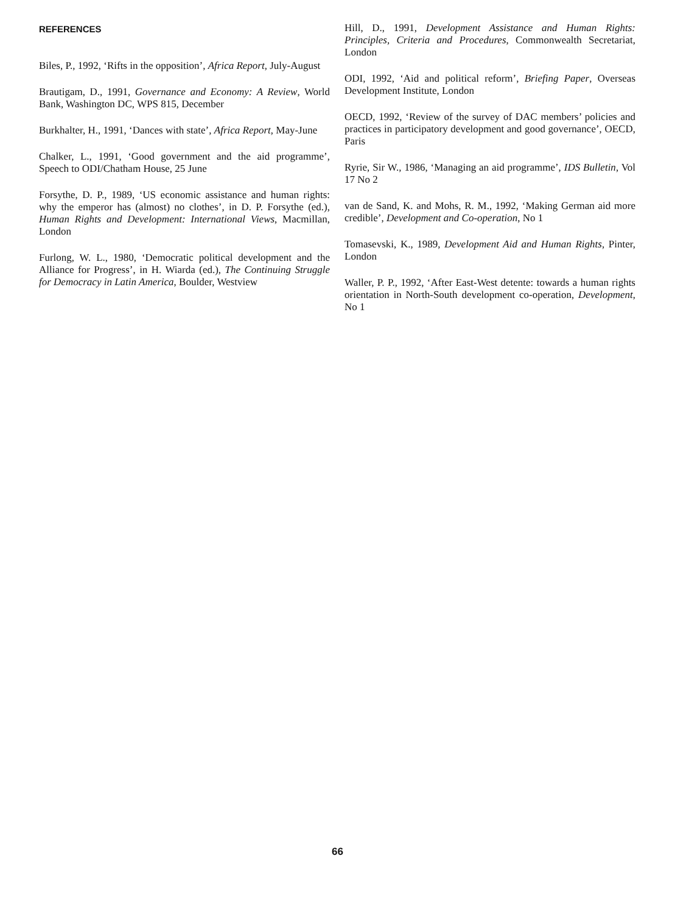REFERENCES
Biles, P., 1992, ‘Rifts in the opposition’, Africa Report, July-August
Brautigam, D., 1991, Governance and Economy: A Review, World Bank, Washington DC, WPS 815, December
Burkhalter, H., 1991, ‘Dances with state’, Africa Report, May-June
Chalker, L., 1991, ‘Good government and the aid programme’, Speech to ODI/Chatham House, 25 June
Forsythe, D. P., 1989, ‘US economic assistance and human rights: why the emperor has (almost) no clothes’, in D. P. Forsythe (ed.), Human Rights and Development: International Views, Macmillan, London
Furlong, W. L., 1980, ‘Democratic political development and the Alliance for Progress’, in H. Wiarda (ed.), The Continuing Struggle for Democracy in Latin America, Boulder, Westview
Hill, D., 1991, Development Assistance and Human Rights: Principles, Criteria and Procedures, Commonwealth Secretariat, London
ODI, 1992, ‘Aid and political reform’, Briefing Paper, Overseas Development Institute, London
OECD, 1992, ‘Review of the survey of DAC members’ policies and practices in participatory development and good governance’, OECD, Paris
Ryrie, Sir W., 1986, ‘Managing an aid programme’, IDS Bulletin, Vol 17 No 2
van de Sand, K. and Mohs, R. M., 1992, ‘Making German aid more credible’, Development and Co-operation, No 1
Tomasevski, K., 1989, Development Aid and Human Rights, Pinter, London
Waller, P. P., 1992, ‘After East-West detente: towards a human rights orientation in North-South development co-operation, Development, No 1
66